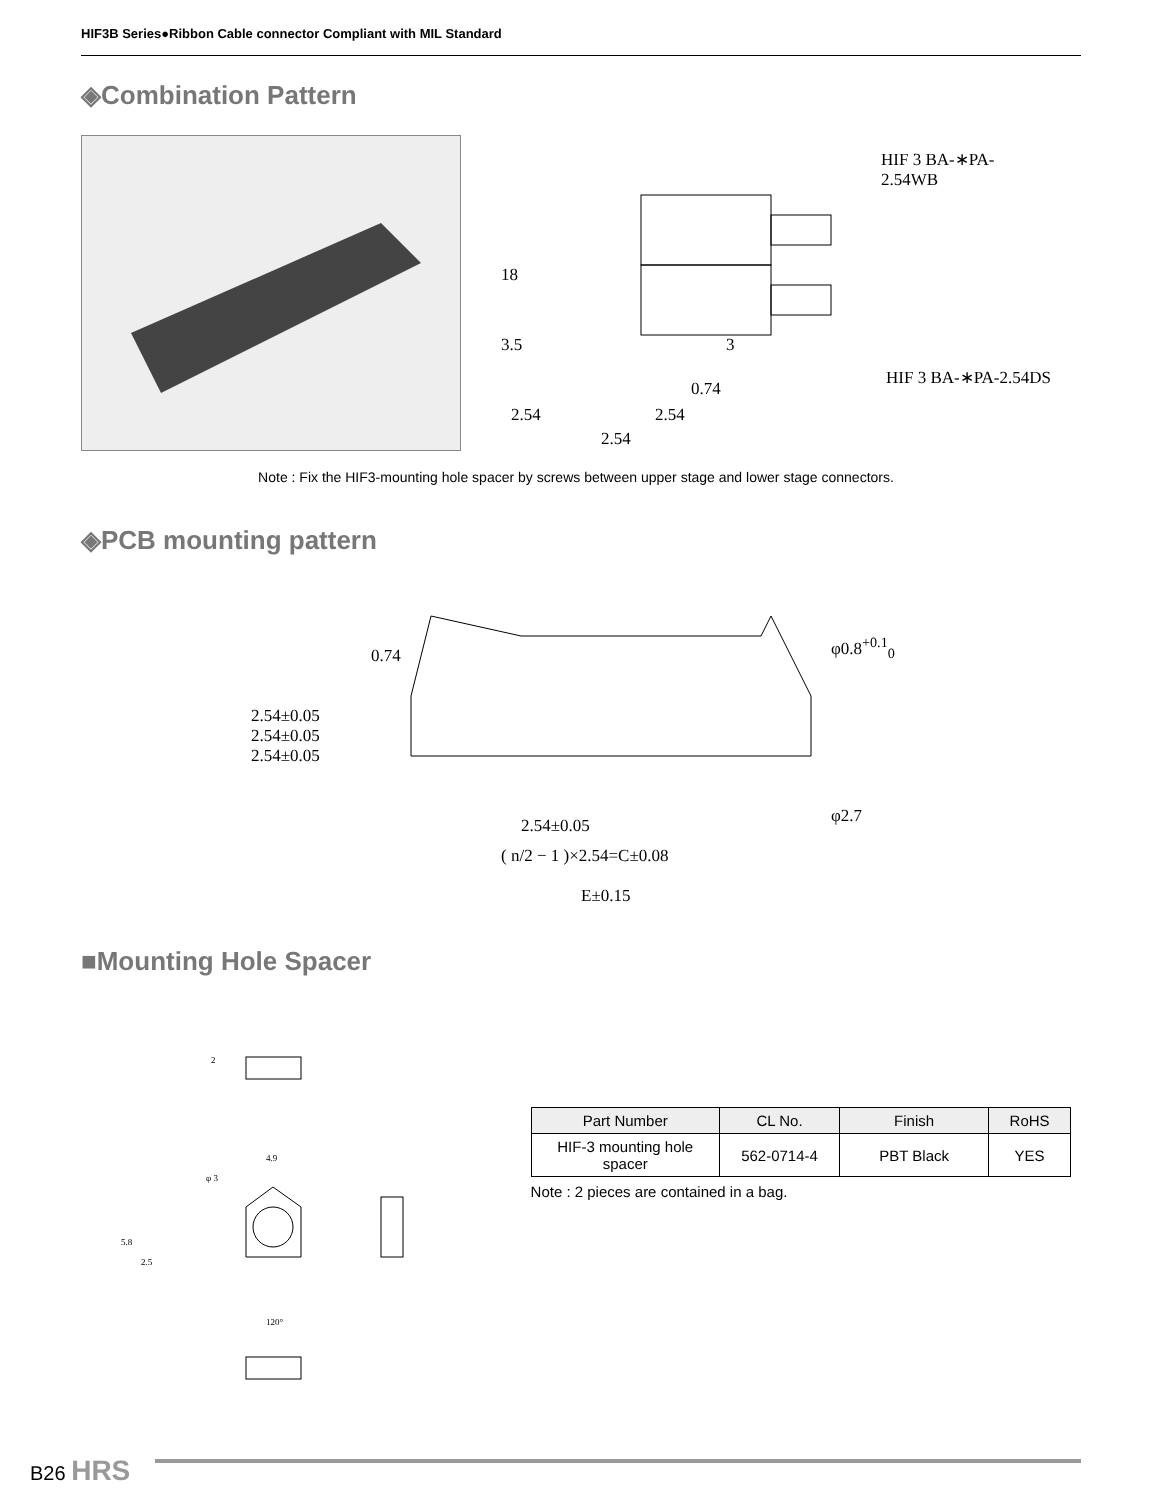HIF3B Series●Ribbon Cable connector Compliant with MIL Standard
◈Combination Pattern
HIF 3 BA-∗PA-2.54WB
18
3.5 3
HIF 3 BA-∗PA-2.54DS
0.74
2.54 2.54
2.54
Note : Fix the HIF3-mounting hole spacer by screws between upper stage and lower stage connectors.
◈PCB mounting pattern
0.74
φ0.8<sup>+0.1</sup><sub>0</sub>
2.54±0.05
2.54±0.05
2.54±0.05
φ2.7
2.54±0.05
( n/2 − 1 )×2.54=C±0.08
E±0.15
■Mounting Hole Spacer
2
4.9
φ 3
5.8
2.5
120°
| Part Number | CL No. | Finish | RoHS |
| --- | --- | --- | --- |
| HIF-3 mounting hole spacer | 562-0714-4 | PBT Black | YES |
Note : 2 pieces are contained in a bag.
B26 HRS